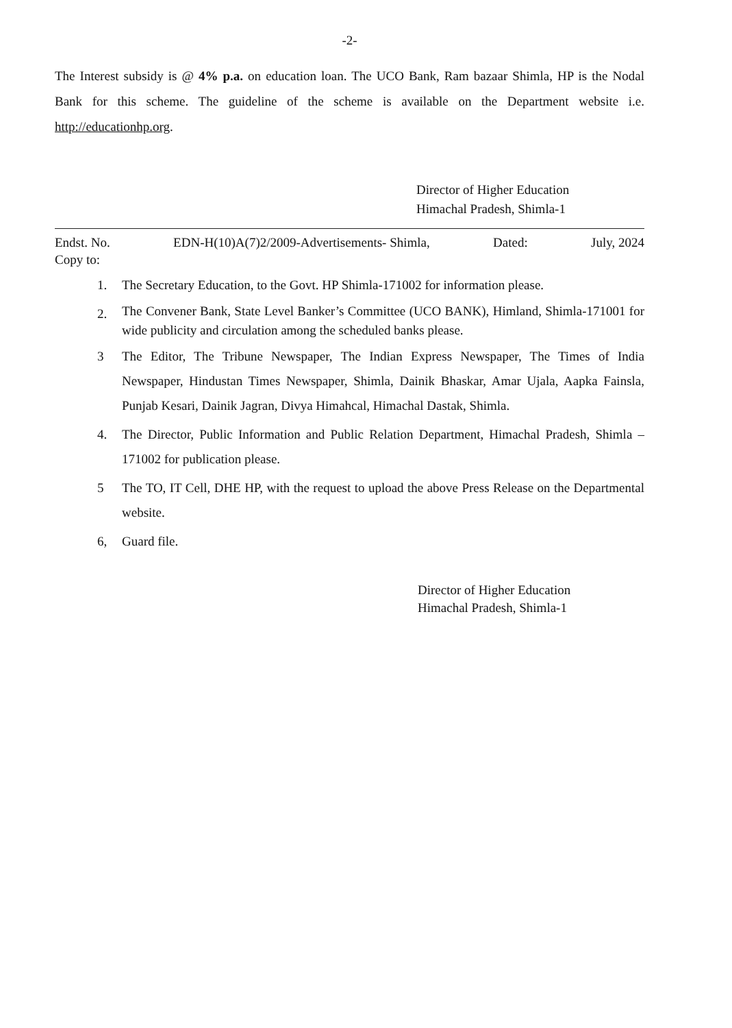-2-
The Interest subsidy is @ 4% p.a. on education loan. The UCO Bank, Ram bazaar Shimla, HP is the Nodal Bank for this scheme. The guideline of the scheme is available on the Department website i.e. http://educationhp.org.
Director of Higher Education
Himachal Pradesh, Shimla-1
Endst. No. EDN-H(10)A(7)2/2009-Advertisements- Shimla, Dated: July, 2024
Copy to:
1. The Secretary Education, to the Govt. HP Shimla-171002 for information please.
2. The Convener Bank, State Level Banker’s Committee (UCO BANK), Himland, Shimla-171001 for wide publicity and circulation among the scheduled banks please.
3 The Editor, The Tribune Newspaper, The Indian Express Newspaper, The Times of India Newspaper, Hindustan Times Newspaper, Shimla, Dainik Bhaskar, Amar Ujala, Aapka Fainsla, Punjab Kesari, Dainik Jagran, Divya Himahcal, Himachal Dastak, Shimla.
4. The Director, Public Information and Public Relation Department, Himachal Pradesh, Shimla – 171002 for publication please.
5 The TO, IT Cell, DHE HP, with the request to upload the above Press Release on the Departmental website.
6, Guard file.
Director of Higher Education
Himachal Pradesh, Shimla-1